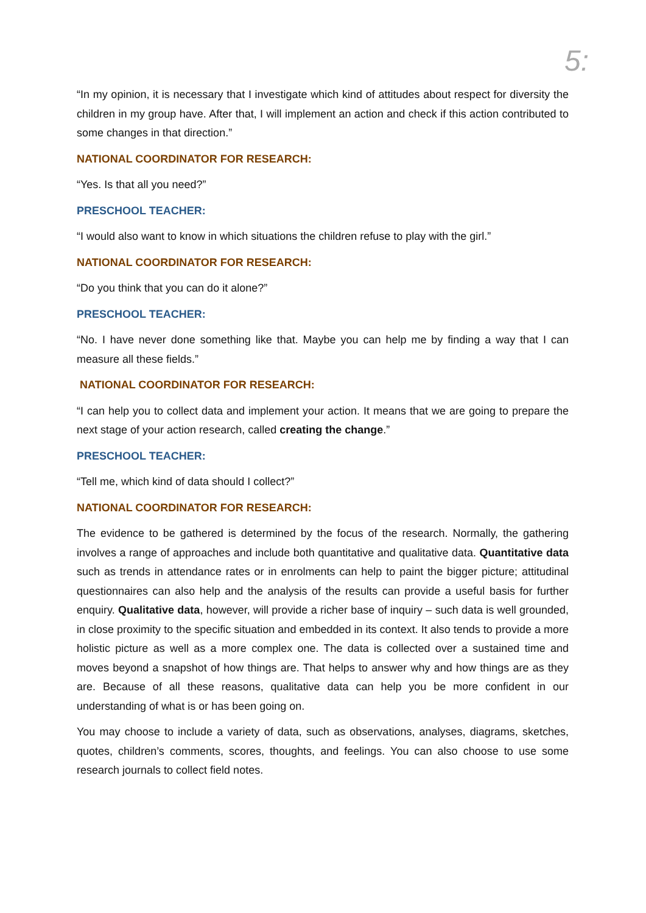5:
“In my opinion, it is necessary that I investigate which kind of attitudes about respect for diversity the children in my group have. After that, I will implement an action and check if this action contributed to some changes in that direction.”
NATIONAL COORDINATOR FOR RESEARCH:
“Yes. Is that all you need?”
PRESCHOOL TEACHER:
“I would also want to know in which situations the children refuse to play with the girl.”
NATIONAL COORDINATOR FOR RESEARCH:
“Do you think that you can do it alone?”
PRESCHOOL TEACHER:
“No. I have never done something like that. Maybe you can help me by finding a way that I can measure all these fields.”
NATIONAL COORDINATOR FOR RESEARCH:
“I can help you to collect data and implement your action. It means that we are going to prepare the next stage of your action research, called creating the change.”
PRESCHOOL TEACHER:
“Tell me, which kind of data should I collect?”
NATIONAL COORDINATOR FOR RESEARCH:
The evidence to be gathered is determined by the focus of the research. Normally, the gathering involves a range of approaches and include both quantitative and qualitative data. Quantitative data such as trends in attendance rates or in enrolments can help to paint the bigger picture; attitudinal questionnaires can also help and the analysis of the results can provide a useful basis for further enquiry. Qualitative data, however, will provide a richer base of inquiry – such data is well grounded, in close proximity to the specific situation and embedded in its context. It also tends to provide a more holistic picture as well as a more complex one. The data is collected over a sustained time and moves beyond a snapshot of how things are. That helps to answer why and how things are as they are. Because of all these reasons, qualitative data can help you be more confident in our understanding of what is or has been going on.
You may choose to include a variety of data, such as observations, analyses, diagrams, sketches, quotes, children’s comments, scores, thoughts, and feelings. You can also choose to use some research journals to collect field notes.